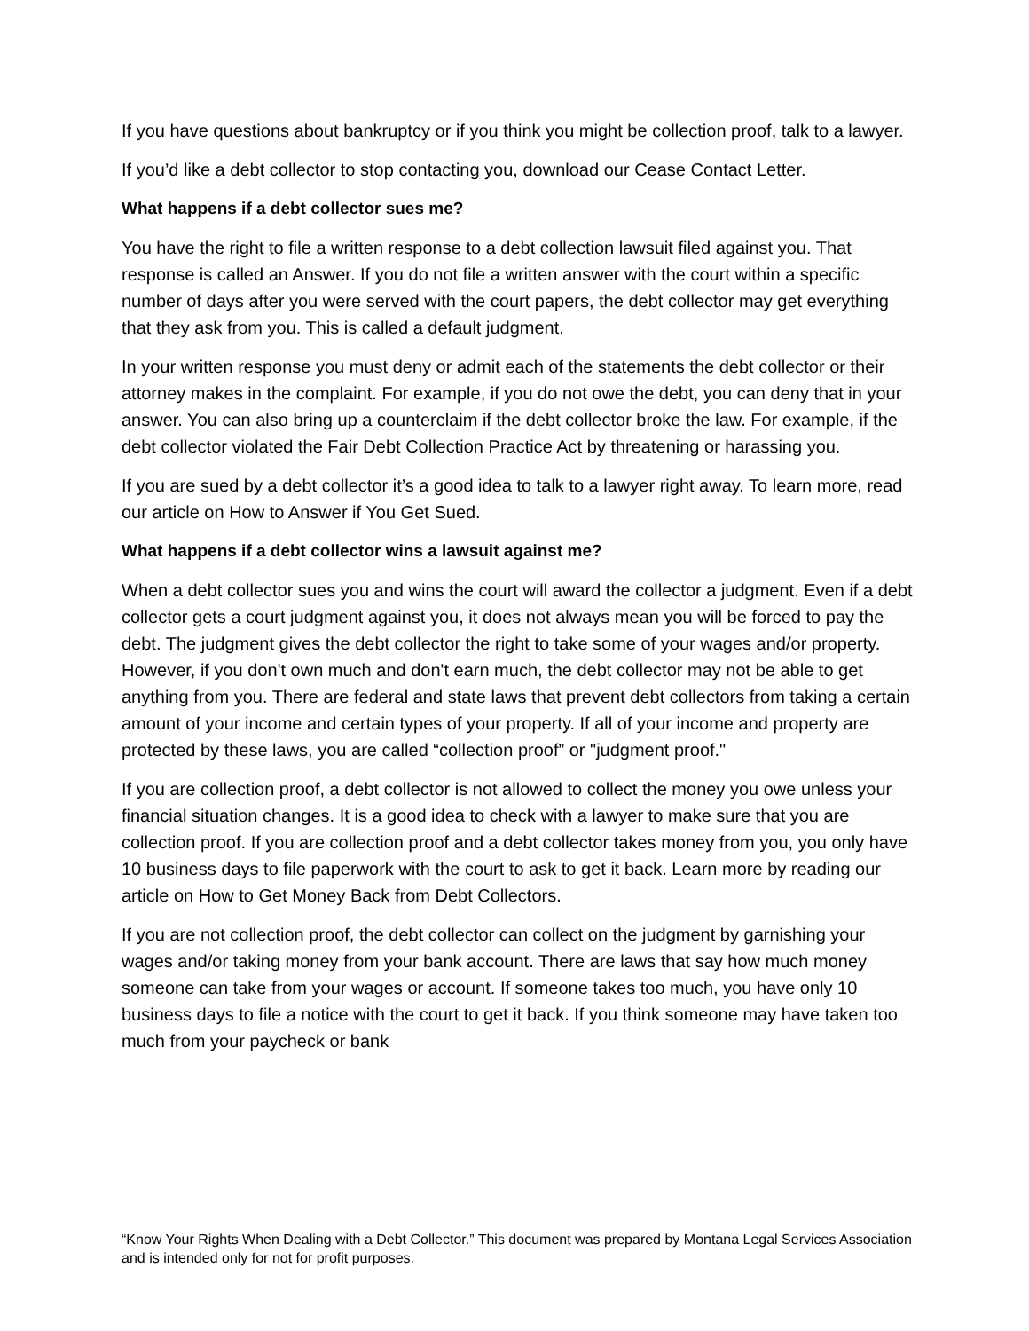If you have questions about bankruptcy or if you think you might be collection proof, talk to a lawyer.
If you’d like a debt collector to stop contacting you, download our Cease Contact Letter.
What happens if a debt collector sues me?
You have the right to file a written response to a debt collection lawsuit filed against you. That response is called an Answer. If you do not file a written answer with the court within a specific number of days after you were served with the court papers, the debt collector may get everything that they ask from you. This is called a default judgment.
In your written response you must deny or admit each of the statements the debt collector or their attorney makes in the complaint. For example, if you do not owe the debt, you can deny that in your answer. You can also bring up a counterclaim if the debt collector broke the law. For example, if the debt collector violated the Fair Debt Collection Practice Act by threatening or harassing you.
If you are sued by a debt collector it’s a good idea to talk to a lawyer right away. To learn more, read our article on How to Answer if You Get Sued.
What happens if a debt collector wins a lawsuit against me?
When a debt collector sues you and wins the court will award the collector a judgment. Even if a debt collector gets a court judgment against you, it does not always mean you will be forced to pay the debt. The judgment gives the debt collector the right to take some of your wages and/or property. However, if you don't own much and don't earn much, the debt collector may not be able to get anything from you. There are federal and state laws that prevent debt collectors from taking a certain amount of your income and certain types of your property. If all of your income and property are protected by these laws, you are called “collection proof” or "judgment proof."
If you are collection proof, a debt collector is not allowed to collect the money you owe unless your financial situation changes. It is a good idea to check with a lawyer to make sure that you are collection proof. If you are collection proof and a debt collector takes money from you, you only have 10 business days to file paperwork with the court to ask to get it back. Learn more by reading our article on How to Get Money Back from Debt Collectors.
If you are not collection proof, the debt collector can collect on the judgment by garnishing your wages and/or taking money from your bank account. There are laws that say how much money someone can take from your wages or account. If someone takes too much, you have only 10 business days to file a notice with the court to get it back. If you think someone may have taken too much from your paycheck or bank
“Know Your Rights When Dealing with a Debt Collector.” This document was prepared by Montana Legal Services Association and is intended only for not for profit purposes.